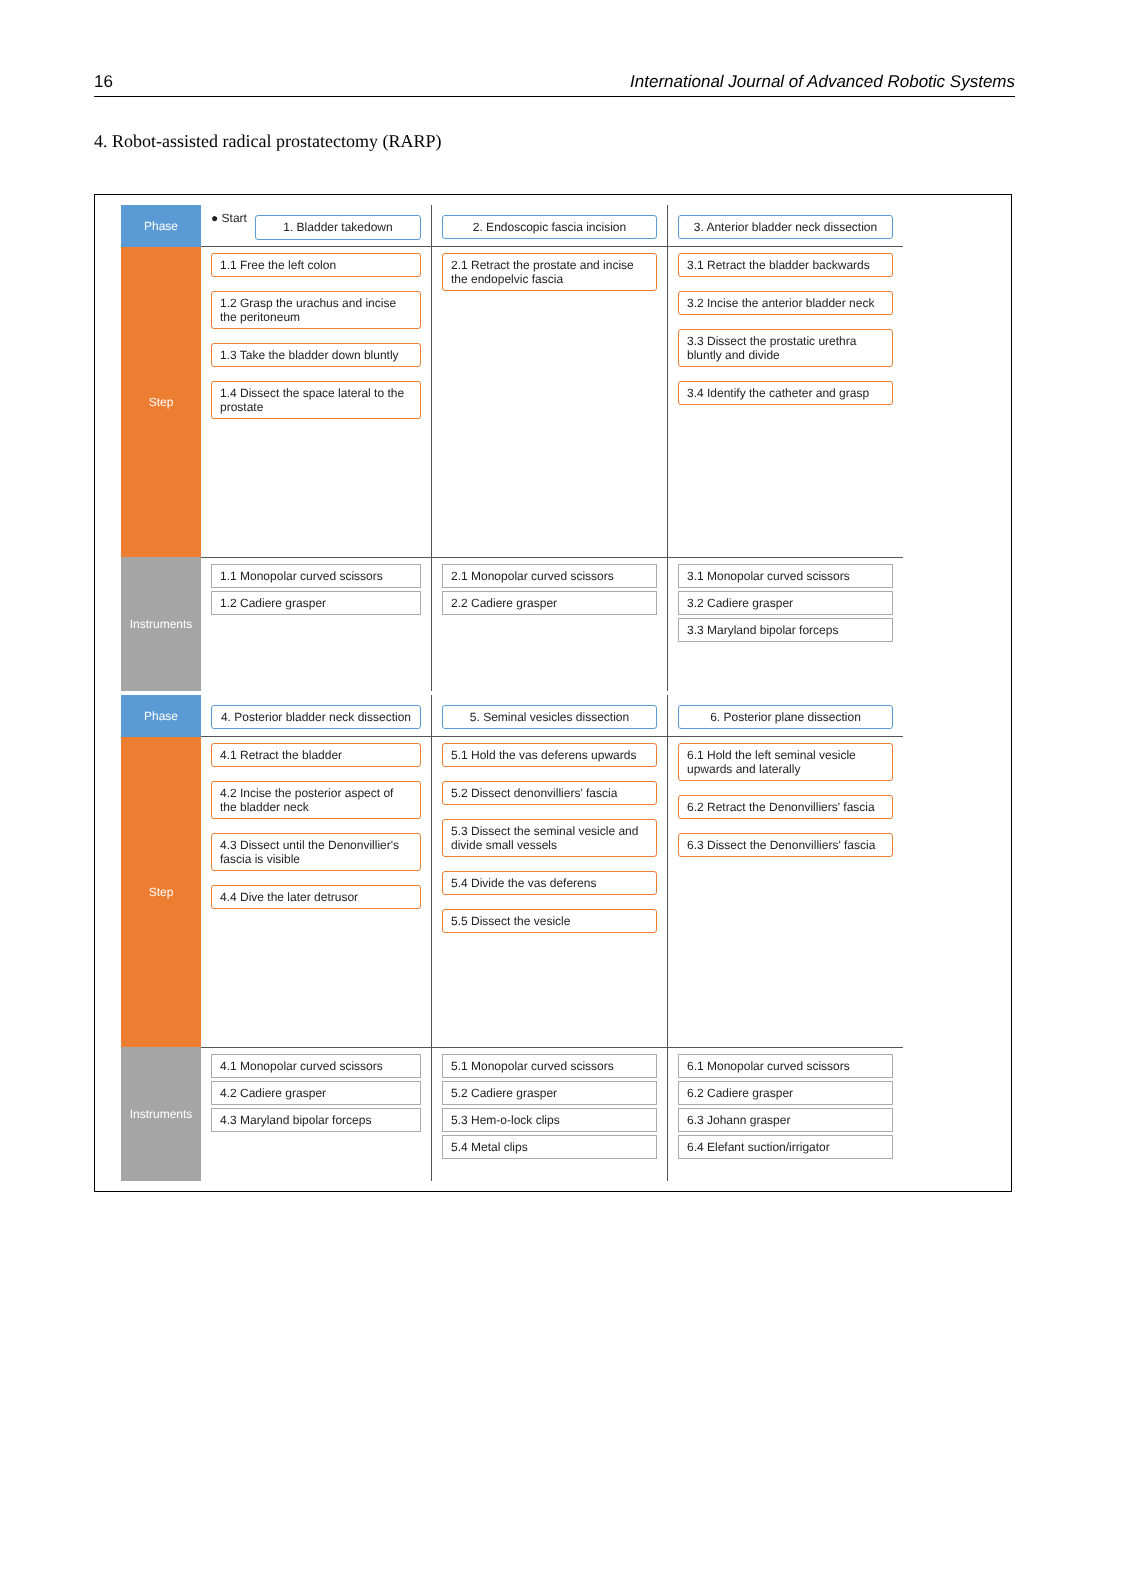16 International Journal of Advanced Robotic Systems
4. Robot-assisted radical prostatectomy (RARP)
Phase
● Start
1. Bladder takedown
2. Endoscopic fascia incision
3. Anterior bladder neck dissection
Step
1.1 Free the left colon
1.2 Grasp the urachus and incise the peritoneum
1.3 Take the bladder down bluntly
1.4 Dissect the space lateral to the prostate
2.1 Retract the prostate and incise the endopelvic fascia
3.1 Retract the bladder backwards
3.2 Incise the anterior bladder neck
3.3 Dissect the prostatic urethra bluntly and divide
3.4 Identify the catheter and grasp
Instruments
1.1 Monopolar curved scissors
1.2 Cadiere grasper
2.1 Monopolar curved scissors
2.2 Cadiere grasper
3.1 Monopolar curved scissors
3.2 Cadiere grasper
3.3 Maryland bipolar forceps
Phase
4. Posterior bladder neck dissection
5. Seminal vesicles dissection
6. Posterior plane dissection
Step
4.1 Retract the bladder
4.2 Incise the posterior aspect of the bladder neck
4.3 Dissect until the Denonvillier's fascia is visible
4.4 Dive the later detrusor
5.1 Hold the vas deferens upwards
5.2 Dissect denonvilliers' fascia
5.3 Dissect the seminal vesicle and divide small vessels
5.4 Divide the vas deferens
5.5 Dissect the vesicle
6.1 Hold the left seminal vesicle upwards and laterally
6.2 Retract the Denonvilliers' fascia
6.3 Dissect the Denonvilliers' fascia
Instruments
4.1 Monopolar curved scissors
4.2 Cadiere grasper
4.3 Maryland bipolar forceps
5.1 Monopolar curved scissors
5.2 Cadiere grasper
5.3 Hem-o-lock clips
5.4 Metal clips
6.1 Monopolar curved scissors
6.2 Cadiere grasper
6.3 Johann grasper
6.4 Elefant suction/irrigator